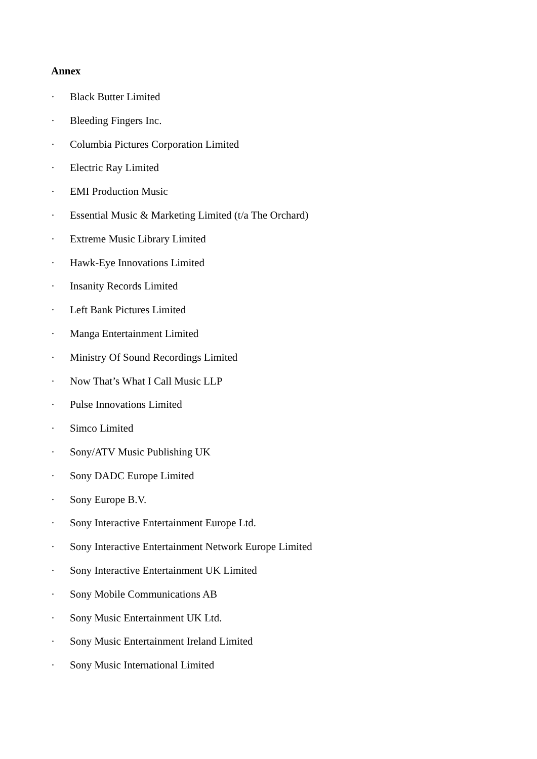Annex
· Black Butter Limited
· Bleeding Fingers Inc.
· Columbia Pictures Corporation Limited
· Electric Ray Limited
· EMI Production Music
· Essential Music & Marketing Limited (t/a The Orchard)
· Extreme Music Library Limited
· Hawk-Eye Innovations Limited
· Insanity Records Limited
· Left Bank Pictures Limited
· Manga Entertainment Limited
· Ministry Of Sound Recordings Limited
· Now That’s What I Call Music LLP
· Pulse Innovations Limited
· Simco Limited
· Sony/ATV Music Publishing UK
· Sony DADC Europe Limited
· Sony Europe B.V.
· Sony Interactive Entertainment Europe Ltd.
· Sony Interactive Entertainment Network Europe Limited
· Sony Interactive Entertainment UK Limited
· Sony Mobile Communications AB
· Sony Music Entertainment UK Ltd.
· Sony Music Entertainment Ireland Limited
· Sony Music International Limited